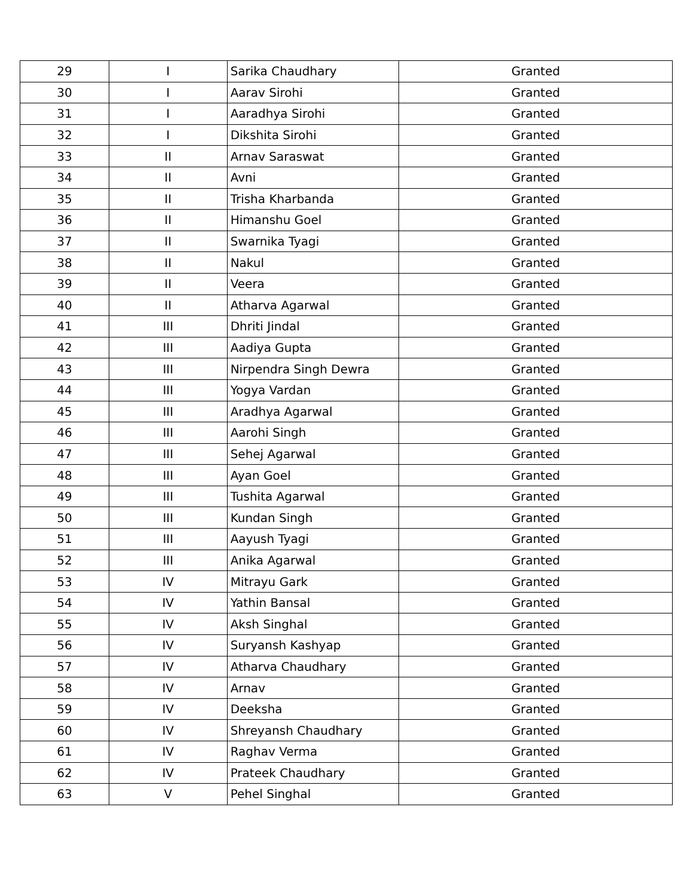| 29 | I | Sarika Chaudhary | Granted |
| 30 | I | Aarav Sirohi | Granted |
| 31 | I | Aaradhya Sirohi | Granted |
| 32 | I | Dikshita Sirohi | Granted |
| 33 | II | Arnav Saraswat | Granted |
| 34 | II | Avni | Granted |
| 35 | II | Trisha Kharbanda | Granted |
| 36 | II | Himanshu Goel | Granted |
| 37 | II | Swarnika Tyagi | Granted |
| 38 | II | Nakul | Granted |
| 39 | II | Veera | Granted |
| 40 | II | Atharva Agarwal | Granted |
| 41 | III | Dhriti Jindal | Granted |
| 42 | III | Aadiya Gupta | Granted |
| 43 | III | Nirpendra Singh Dewra | Granted |
| 44 | III | Yogya Vardan | Granted |
| 45 | III | Aradhya Agarwal | Granted |
| 46 | III | Aarohi Singh | Granted |
| 47 | III | Sehej Agarwal | Granted |
| 48 | III | Ayan Goel | Granted |
| 49 | III | Tushita Agarwal | Granted |
| 50 | III | Kundan Singh | Granted |
| 51 | III | Aayush Tyagi | Granted |
| 52 | III | Anika Agarwal | Granted |
| 53 | IV | Mitrayu Gark | Granted |
| 54 | IV | Yathin Bansal | Granted |
| 55 | IV | Aksh Singhal | Granted |
| 56 | IV | Suryansh Kashyap | Granted |
| 57 | IV | Atharva Chaudhary | Granted |
| 58 | IV | Arnav | Granted |
| 59 | IV | Deeksha | Granted |
| 60 | IV | Shreyansh Chaudhary | Granted |
| 61 | IV | Raghav Verma | Granted |
| 62 | IV | Prateek Chaudhary | Granted |
| 63 | V | Pehel Singhal | Granted |